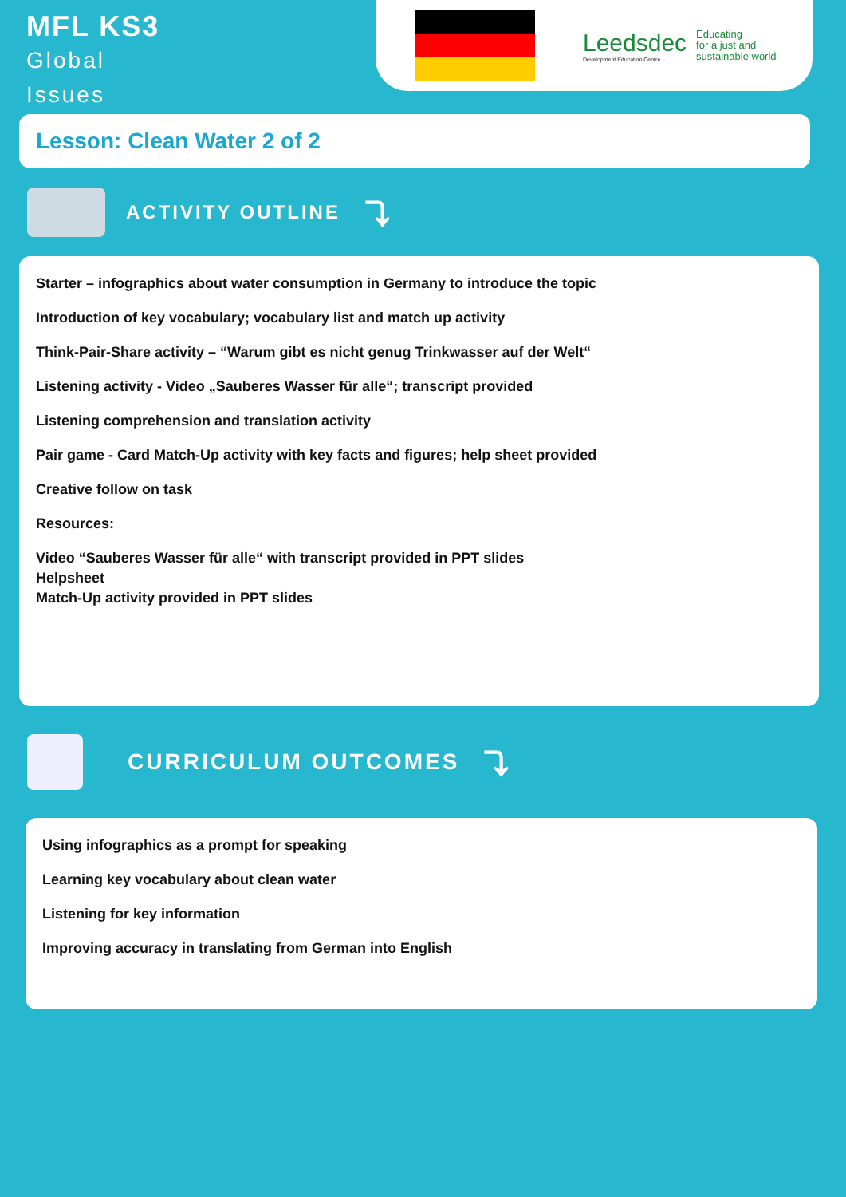MFL KS3
Global
Issues
Leedsdec
Development Education Centre
Educating
for a just and
sustainable world
Lesson: Clean Water 2 of 2
ACTIVITY OUTLINE ⤵
Starter – infographics about water consumption in Germany to introduce the topic
Introduction of key vocabulary; vocabulary list and match up activity
Think-Pair-Share activity – “Warum gibt es nicht genug Trinkwasser auf der Welt“
Listening activity - Video „Sauberes Wasser für alle“; transcript provided
Listening comprehension and translation activity
Pair game - Card Match-Up activity with key facts and figures; help sheet provided
Creative follow on task
Resources:
Video “Sauberes Wasser für alle“ with transcript provided in PPT slides
Helpsheet
Match-Up activity provided in PPT slides
CURRICULUM OUTCOMES ⤵
Using infographics as a prompt for speaking
Learning key vocabulary about clean water
Listening for key information
Improving accuracy in translating from German into English